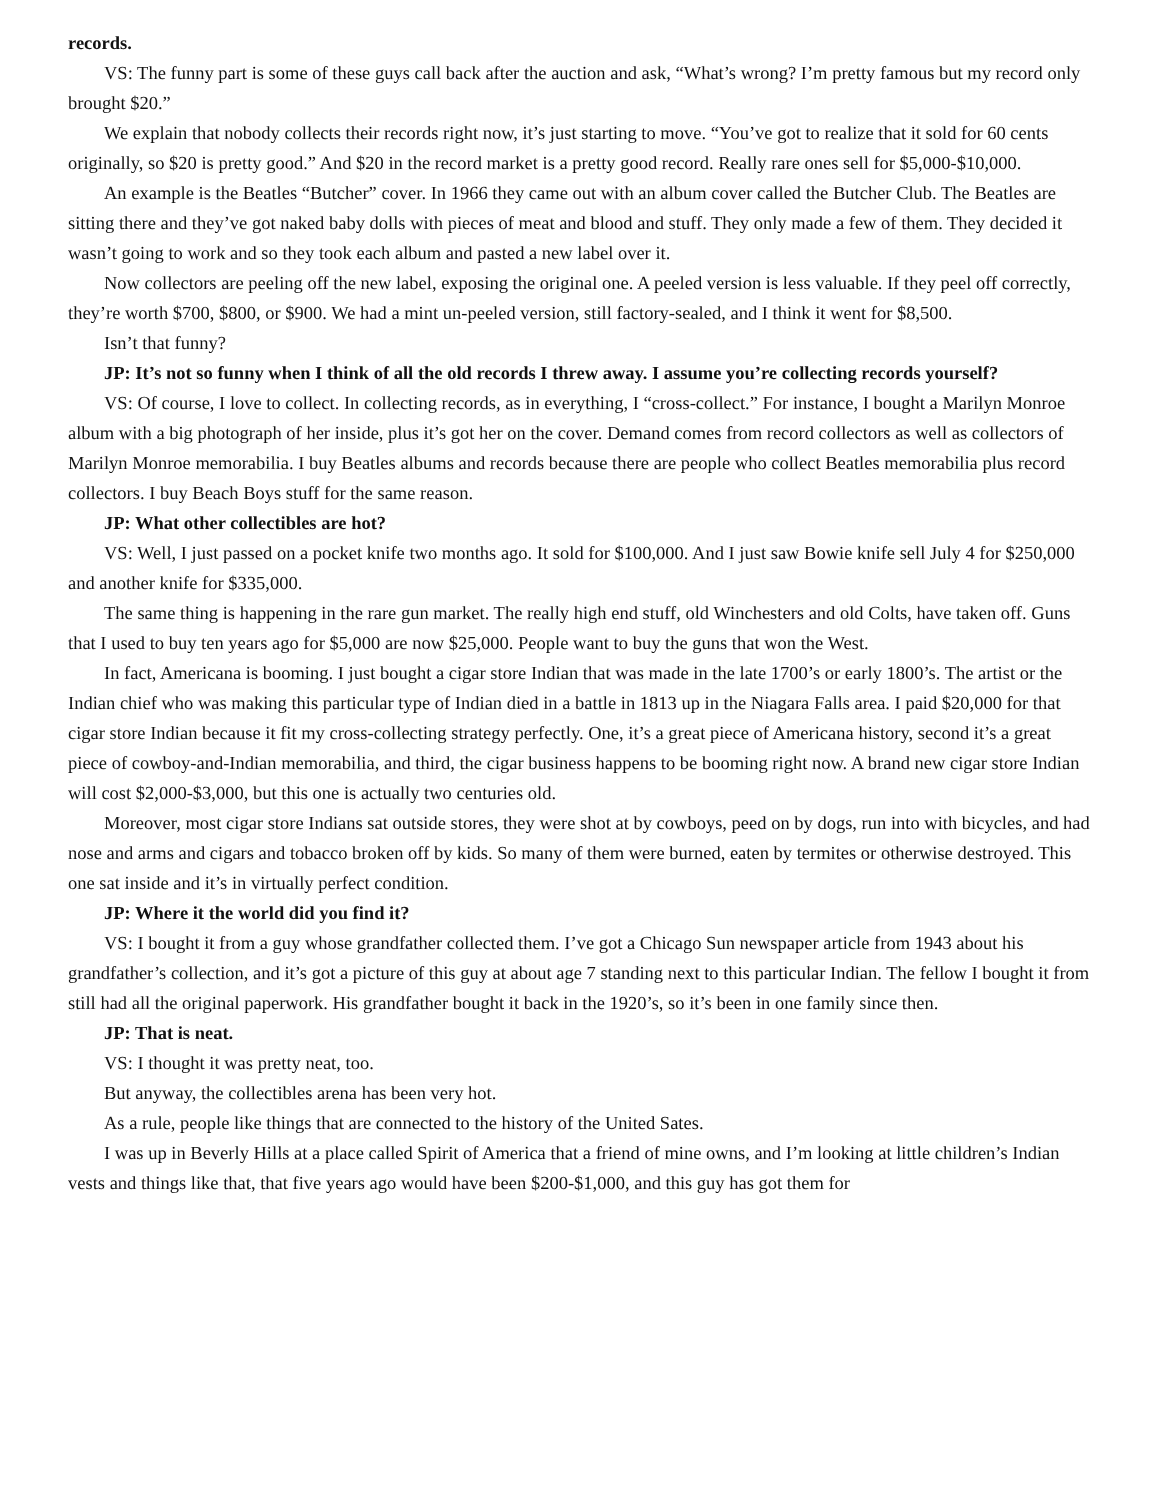records.
VS: The funny part is some of these guys call back after the auction and ask, “What’s wrong? I’m pretty famous but my record only brought $20.”
We explain that nobody collects their records right now, it’s just starting to move. “You’ve got to realize that it sold for 60 cents originally, so $20 is pretty good.” And $20 in the record market is a pretty good record. Really rare ones sell for $5,000-$10,000.
An example is the Beatles “Butcher” cover. In 1966 they came out with an album cover called the Butcher Club. The Beatles are sitting there and they’ve got naked baby dolls with pieces of meat and blood and stuff. They only made a few of them. They decided it wasn’t going to work and so they took each album and pasted a new label over it.
Now collectors are peeling off the new label, exposing the original one. A peeled version is less valuable. If they peel off correctly, they’re worth $700, $800, or $900. We had a mint un-peeled version, still factory-sealed, and I think it went for $8,500.
Isn’t that funny?
JP: It’s not so funny when I think of all the old records I threw away. I assume you’re collecting records yourself?
VS: Of course, I love to collect. In collecting records, as in everything, I “cross-collect.” For instance, I bought a Marilyn Monroe album with a big photograph of her inside, plus it’s got her on the cover. Demand comes from record collectors as well as collectors of Marilyn Monroe memorabilia. I buy Beatles albums and records because there are people who collect Beatles memorabilia plus record collectors. I buy Beach Boys stuff for the same reason.
JP: What other collectibles are hot?
VS: Well, I just passed on a pocket knife two months ago. It sold for $100,000. And I just saw Bowie knife sell July 4 for $250,000 and another knife for $335,000.
The same thing is happening in the rare gun market. The really high end stuff, old Winchesters and old Colts, have taken off. Guns that I used to buy ten years ago for $5,000 are now $25,000. People want to buy the guns that won the West.
In fact, Americana is booming. I just bought a cigar store Indian that was made in the late 1700’s or early 1800’s. The artist or the Indian chief who was making this particular type of Indian died in a battle in 1813 up in the Niagara Falls area. I paid $20,000 for that cigar store Indian because it fit my cross-collecting strategy perfectly. One, it’s a great piece of Americana history, second it’s a great piece of cowboy-and-Indian memorabilia, and third, the cigar business happens to be booming right now. A brand new cigar store Indian will cost $2,000-$3,000, but this one is actually two centuries old.
Moreover, most cigar store Indians sat outside stores, they were shot at by cowboys, peed on by dogs, run into with bicycles, and had nose and arms and cigars and tobacco broken off by kids. So many of them were burned, eaten by termites or otherwise destroyed. This one sat inside and it’s in virtually perfect condition.
JP: Where it the world did you find it?
VS: I bought it from a guy whose grandfather collected them. I’ve got a Chicago Sun newspaper article from 1943 about his grandfather’s collection, and it’s got a picture of this guy at about age 7 standing next to this particular Indian. The fellow I bought it from still had all the original paperwork. His grandfather bought it back in the 1920’s, so it’s been in one family since then.
JP: That is neat.
VS: I thought it was pretty neat, too.
But anyway, the collectibles arena has been very hot.
As a rule, people like things that are connected to the history of the United Sates.
I was up in Beverly Hills at a place called Spirit of America that a friend of mine owns, and I’m looking at little children’s Indian vests and things like that, that five years ago would have been $200-$1,000, and this guy has got them for